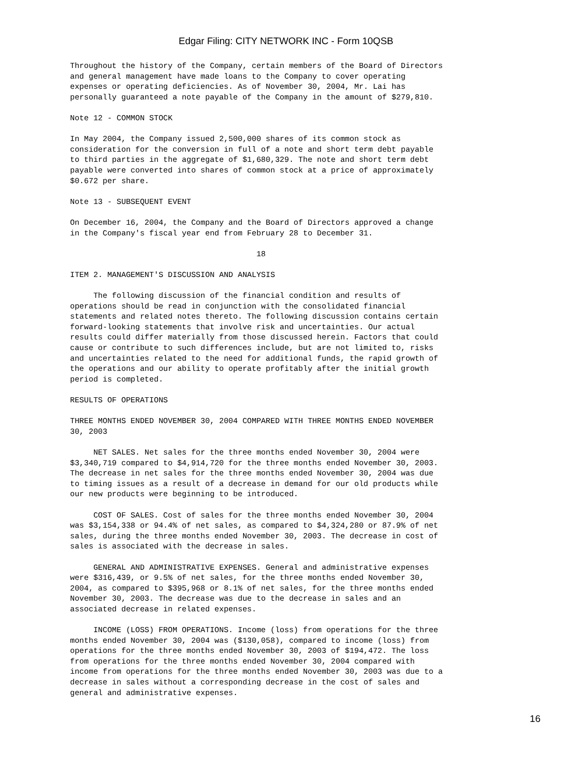Edgar Filing: CITY NETWORK INC - Form 10QSB
Throughout the history of the Company, certain members of the Board of Directors
and general management have made loans to the Company to cover operating
expenses or operating deficiencies. As of November 30, 2004, Mr. Lai has
personally guaranteed a note payable of the Company in the amount of $279,810.

Note 12 - COMMON STOCK

In May 2004, the Company issued 2,500,000 shares of its common stock as
consideration for the conversion in full of a note and short term debt payable
to third parties in the aggregate of $1,680,329. The note and short term debt
payable were converted into shares of common stock at a price of approximately
$0.672 per share.

Note 13 - SUBSEQUENT EVENT

On December 16, 2004, the Company and the Board of Directors approved a change
in the Company's fiscal year end from February 28 to December 31.

                                        18

ITEM 2. MANAGEMENT'S DISCUSSION AND ANALYSIS

     The following discussion of the financial condition and results of
operations should be read in conjunction with the consolidated financial
statements and related notes thereto. The following discussion contains certain
forward-looking statements that involve risk and uncertainties. Our actual
results could differ materially from those discussed herein. Factors that could
cause or contribute to such differences include, but are not limited to, risks
and uncertainties related to the need for additional funds, the rapid growth of
the operations and our ability to operate profitably after the initial growth
period is completed.

RESULTS OF OPERATIONS

THREE MONTHS ENDED NOVEMBER 30, 2004 COMPARED WITH THREE MONTHS ENDED NOVEMBER
30, 2003

     NET SALES. Net sales for the three months ended November 30, 2004 were
$3,340,719 compared to $4,914,720 for the three months ended November 30, 2003.
The decrease in net sales for the three months ended November 30, 2004 was due
to timing issues as a result of a decrease in demand for our old products while
our new products were beginning to be introduced.

     COST OF SALES. Cost of sales for the three months ended November 30, 2004
was $3,154,338 or 94.4% of net sales, as compared to $4,324,280 or 87.9% of net
sales, during the three months ended November 30, 2003. The decrease in cost of
sales is associated with the decrease in sales.

     GENERAL AND ADMINISTRATIVE EXPENSES. General and administrative expenses
were $316,439, or 9.5% of net sales, for the three months ended November 30,
2004, as compared to $395,968 or 8.1% of net sales, for the three months ended
November 30, 2003. The decrease was due to the decrease in sales and an
associated decrease in related expenses.

     INCOME (LOSS) FROM OPERATIONS. Income (loss) from operations for the three
months ended November 30, 2004 was ($130,058), compared to income (loss) from
operations for the three months ended November 30, 2003 of $194,472. The loss
from operations for the three months ended November 30, 2004 compared with
income from operations for the three months ended November 30, 2003 was due to a
decrease in sales without a corresponding decrease in the cost of sales and
general and administrative expenses.
16